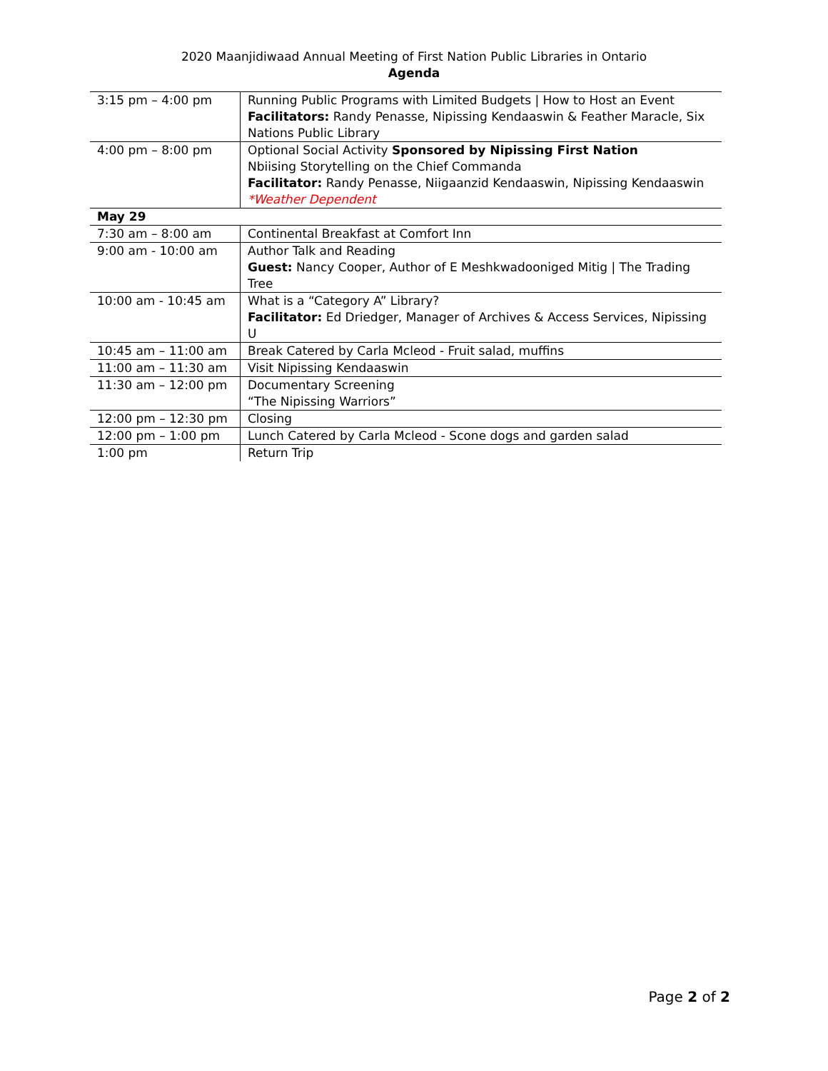2020 Maanjidiwaad Annual Meeting of First Nation Public Libraries in Ontario
Agenda
| 3:15 pm – 4:00 pm | Running Public Programs with Limited Budgets / How to Host an Event Facilitators: Randy Penasse, Nipissing Kendaaswin & Feather Maracle, Six Nations Public Library |
| 4:00 pm – 8:00 pm | Optional Social Activity Sponsored by Nipissing First Nation Nbiising Storytelling on the Chief Commanda Facilitator: Randy Penasse, Niigaanzid Kendaaswin, Nipissing Kendaaswin *Weather Dependent |
| May 29 | |
| 7:30 am – 8:00 am | Continental Breakfast at Comfort Inn |
| 9:00 am - 10:00 am | Author Talk and Reading Guest: Nancy Cooper, Author of E Meshkwadooniged Mitig / The Trading Tree |
| 10:00 am - 10:45 am | What is a “Category A” Library? Facilitator: Ed Driedger, Manager of Archives & Access Services, Nipissing U |
| 10:45 am – 11:00 am | Break Catered by Carla Mcleod - Fruit salad, muffins |
| 11:00 am – 11:30 am | Visit Nipissing Kendaaswin |
| 11:30 am – 12:00 pm | Documentary Screening “The Nipissing Warriors” |
| 12:00 pm – 12:30 pm | Closing |
| 12:00 pm – 1:00 pm | Lunch Catered by Carla Mcleod - Scone dogs and garden salad |
| 1:00 pm | Return Trip |
Page 2 of 2